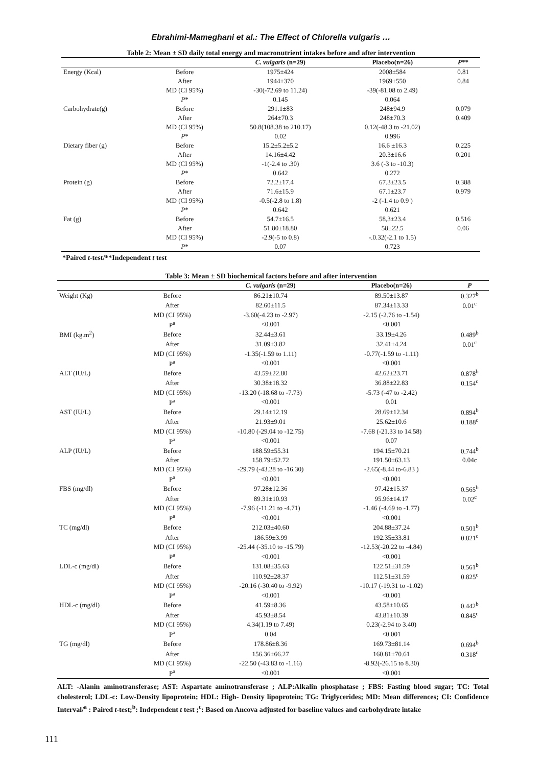Ebrahimi-Mameghani et al.: The Effect of Chlorella vulgaris …
Table 2: Mean ± SD daily total energy and macronutrient intakes before and after intervention
| | | C. vulgaris (n=29) | Placebo(n=26) | P ** |
| --- | --- | --- | --- | --- |
| Energy (Kcal) | Before | 1975±424 | 2008±584 | 0.81 |
| | After | 1944±370 | 1969±550 | 0.84 |
| | MD (CI 95%) | -30(-72.69 to 11.24) | -39(-81.08 to 2.49) | |
| | P * | 0.145 | 0.064 | |
| Carbohydrate(g) | Before | 291.1±83 | 248±94.9 | 0.079 |
| | After | 264±70.3 | 248±70.3 | 0.409 |
| | MD (CI 95%) | 50.8(108.38 to 210.17) | 0.12(-48.3 to -21.02) | |
| | P * | 0.02 | 0.996 | |
| Dietary fiber (g) | Before | 15.2±5.2±5.2 | 16.6 ±16.3 | 0.225 |
| | After | 14.16±4.42 | 20.3±16.6 | 0.201 |
| | MD (CI 95%) | -1(-2.4 to .30) | 3.6 (-3 to -10.3) | |
| | P * | 0.642 | 0.272 | |
| Protein (g) | Before | 72.2±17.4 | 67.3±23.5 | 0.388 |
| | After | 71.6±15.9 | 67.1±23.7 | 0.979 |
| | MD (CI 95%) | -0.5(-2.8 to 1.8) | -2 (-1.4 to 0.9 ) | |
| | P * | 0.642 | 0.621 | |
| Fat (g) | Before | 54.7±16.5 | 58,3±23.4 | 0.516 |
| | After | 51.80±18.80 | 58±22.5 | 0.06 |
| | MD (CI 95%) | -2.9(-5 to 0.8) | -.0.32(-2.1 to 1.5) | |
| | P * | 0.07 | 0.723 | |
*Paired t-test/**Independent t test
Table 3: Mean ± SD biochemical factors before and after intervention
| | | C. vulgaris (n=29) | Placebo(n=26) | P |
| --- | --- | --- | --- | --- |
| Weight (Kg) | Before | 86.21±10.74 | 89.50±13.87 | 0.327<sup>b</sup> |
| | After | 82.60±11.5 | 87.34±13.33 | 0.01<sup>c</sup> |
| | MD (CI 95%) | -3.60(-4.23 to -2.97) | -2.15 (-2.76 to -1.54) | |
| | P<sup>a</sup> | <0.001 | <0.001 | |
| BMI (kg.m<sup>2</sup>) | Before | 32.44±3.61 | 33.19±4.26 | 0.489<sup>b</sup> |
| | After | 31.09±3.82 | 32.41±4.24 | 0.01<sup>c</sup> |
| | MD (CI 95%) | -1.35(-1.59 to 1.11) | -0.77(-1.59 to -1.11) | |
| | P<sup>a</sup> | <0.001 | <0.001 | |
| ALT (IU/L) | Before | 43.59±22.80 | 42.62±23.71 | 0.878<sup>b</sup> |
| | After | 30.38±18.32 | 36.88±22.83 | 0.154<sup>c</sup> |
| | MD (CI 95%) | -13.20 (-18.68 to -7.73) | -5.73 (-47 to -2.42) | |
| | P<sup>a</sup> | <0.001 | 0.01 | |
| AST (IU/L) | Before | 29.14±12.19 | 28.69±12.34 | 0.894<sup>b</sup> |
| | After | 21.93±9.01 | 25.62±10.6 | 0.188<sup>c</sup> |
| | MD (CI 95%) | -10.80 (-29.04 to -12.75) | -7.68 (-21.33 to 14.58) | |
| | P<sup>a</sup> | <0.001 | 0.07 | |
| ALP (IU/L) | Before | 188.59±55.31 | 194.15±70.21 | 0.744<sup>b</sup> |
| | After | 158.79±52.72 | 191.50±63.13 | 0.04c |
| | MD (CI 95%) | -29.79 (-43.28 to -16.30) | -2.65(-8.44 to-6.83 ) | |
| | P<sup>a</sup> | <0.001 | <0.001 | |
| FBS (mg/dl) | Before | 97.28±12.36 | 97.42±15.37 | 0.565<sup>b</sup> |
| | After | 89.31±10.93 | 95.96±14.17 | 0.02<sup>c</sup> |
| | MD (CI 95%) | -7.96 (-11.21 to -4.71) | -1.46 (-4.69 to -1.77) | |
| | P<sup>a</sup> | <0.001 | <0.001 | |
| TC (mg/dl) | Before | 212.03±40.60 | 204.88±37.24 | 0.501<sup>b</sup> |
| | After | 186.59±3.99 | 192.35±33.81 | 0.821<sup>c</sup> |
| | MD (CI 95%) | -25.44 (-35.10 to -15.79) | -12.53(-20.22 to -4.84) | |
| | P<sup>a</sup> | <0.001 | <0.001 | |
| LDL-c (mg/dl) | Before | 131.08±35.63 | 122.51±31.59 | 0.561<sup>b</sup> |
| | After | 110.92±28.37 | 112.51±31.59 | 0.825<sup>c</sup> |
| | MD (CI 95%) | -20.16 (-30.40 to -9.92) | -10.17 (-19.31 to -1.02) | |
| | P<sup>a</sup> | <0.001 | <0.001 | |
| HDL-c (mg/dl) | Before | 41.59±8.36 | 43.58±10.65 | 0.442<sup>b</sup> |
| | After | 45.93±8.54 | 43.81±10.39 | 0.845<sup>c</sup> |
| | MD (CI 95%) | 4.34(1.19 to 7.49) | 0.23(-2.94 to 3.40) | |
| | P<sup>a</sup> | 0.04 | <0.001 | |
| TG (mg/dl) | Before | 178.86±8.36 | 169.73±81.14 | 0.694<sup>b</sup> |
| | After | 156.36±66.27 | 160.81±70.61 | 0.318<sup>c</sup> |
| | MD (CI 95%) | -22.50 (-43.83 to -1.16) | -8.92(-26.15 to 8.30) | |
| | P<sup>a</sup> | <0.001 | <0.001 | |
ALT: -Alanin aminotransferase; AST: Aspartate aminotransferase ; ALP:Alkalin phosphatase ; FBS: Fasting blood sugar; TC: Total cholesterol; LDL-c: Low-Density lipoprotein; HDL: High- Density lipoprotein; TG: Triglycerides; MD: Mean differences; CI: Confidence Interval/<sup>a</sup> : Paired t-test;<sup>b</sup>: Independent t test ;<sup>c</sup>: Based on Ancova adjusted for baseline values and carbohydrate intake
111